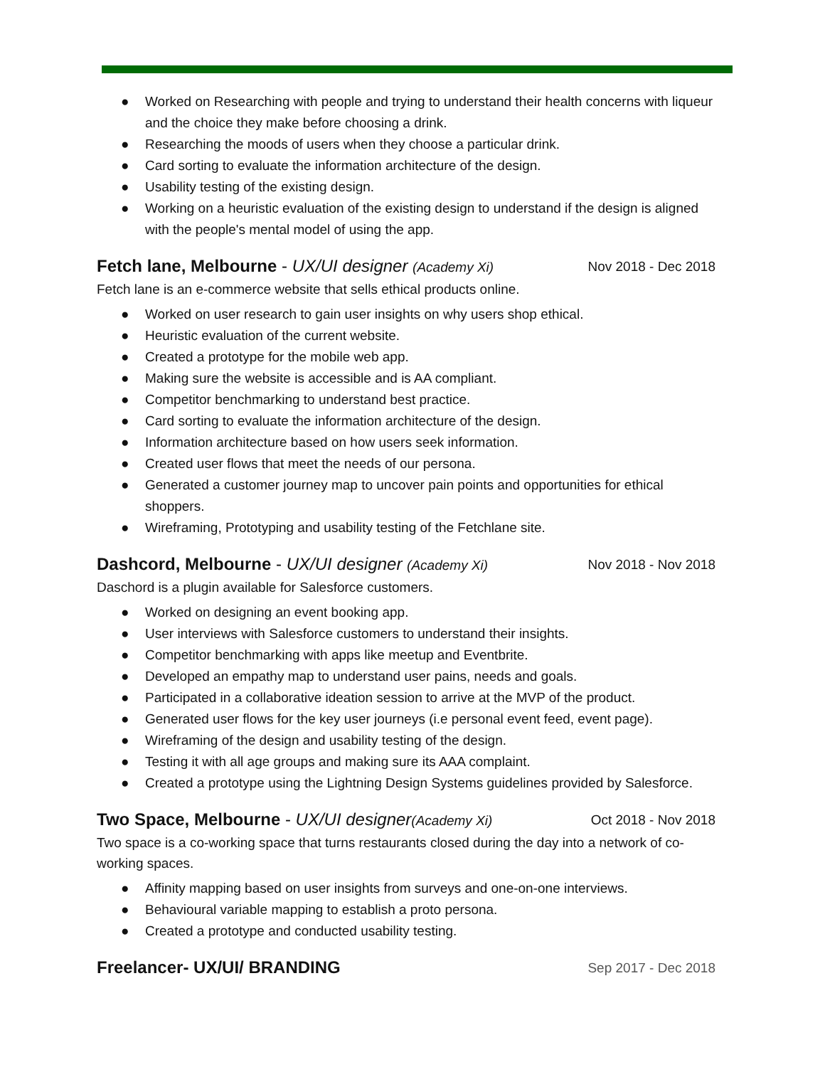● Worked on Researching with people and trying to understand their health concerns with liqueur and the choice they make before choosing a drink.
● Researching the moods of users when they choose a particular drink.
● Card sorting to evaluate the information architecture of the design.
● Usability testing of the existing design.
● Working on a heuristic evaluation of the existing design to understand if the design is aligned with the people's mental model of using the app.
Fetch lane, Melbourne - UX/UI designer (Academy Xi)
Nov 2018 - Dec 2018
Fetch lane is an e-commerce website that sells ethical products online.
● Worked on user research to gain user insights on why users shop ethical.
● Heuristic evaluation of the current website.
● Created a prototype for the mobile web app.
● Making sure the website is accessible and is AA compliant.
● Competitor benchmarking to understand best practice.
● Card sorting to evaluate the information architecture of the design.
● Information architecture based on how users seek information.
● Created user flows that meet the needs of our persona.
● Generated a customer journey map to uncover pain points and opportunities for ethical shoppers.
● Wireframing, Prototyping and usability testing of the Fetchlane site.
Dashcord, Melbourne - UX/UI designer (Academy Xi)
Nov 2018 - Nov 2018
Daschord is a plugin available for Salesforce customers.
● Worked on designing an event booking app.
● User interviews with Salesforce customers to understand their insights.
● Competitor benchmarking with apps like meetup and Eventbrite.
● Developed an empathy map to understand user pains, needs and goals.
● Participated in a collaborative ideation session to arrive at the MVP of the product.
● Generated user flows for the key user journeys (i.e personal event feed, event page).
● Wireframing of the design and usability testing of the design.
● Testing it with all age groups and making sure its AAA complaint.
● Created a prototype using the Lightning Design Systems guidelines provided by Salesforce.
Two Space, Melbourne - UX/UI designer(Academy Xi)
Oct 2018 - Nov 2018
Two space is a co-working space that turns restaurants closed during the day into a network of co-working spaces.
● Affinity mapping based on user insights from surveys and one-on-one interviews.
● Behavioural variable mapping to establish a proto persona.
● Created a prototype and conducted usability testing.
Freelancer- UX/UI/ BRANDING
Sep 2017 - Dec 2018